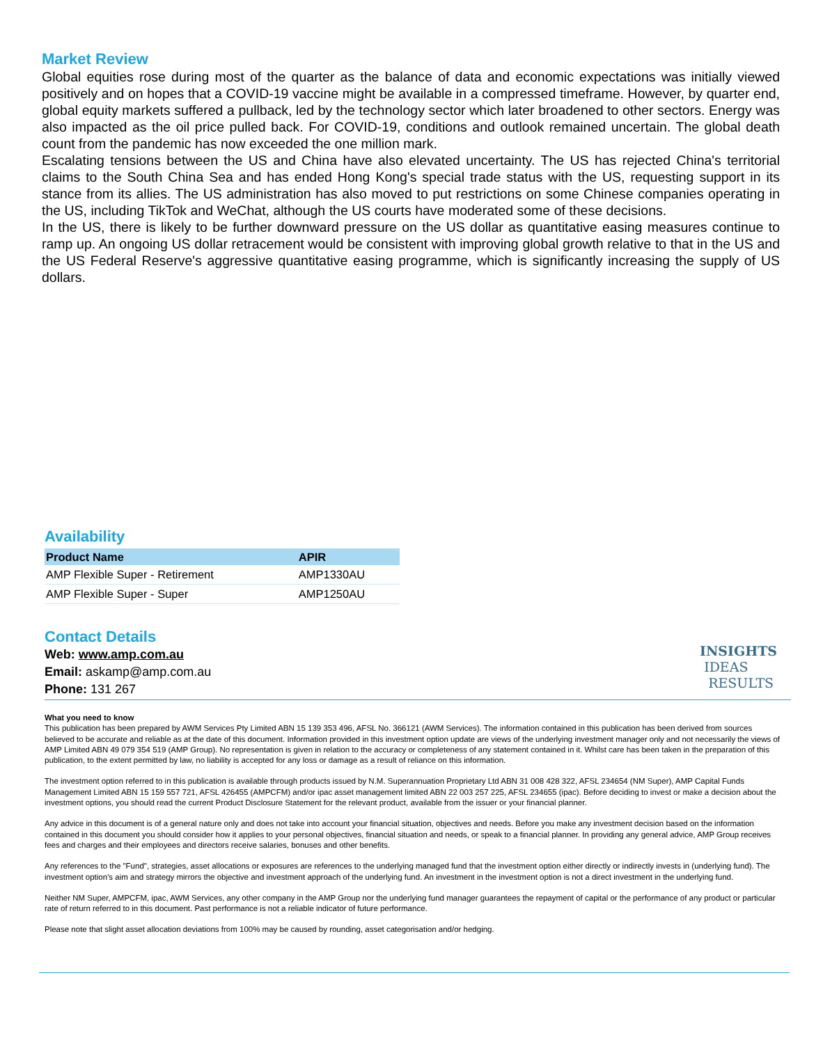Market Review
Global equities rose during most of the quarter as the balance of data and economic expectations was initially viewed positively and on hopes that a COVID-19 vaccine might be available in a compressed timeframe. However, by quarter end, global equity markets suffered a pullback, led by the technology sector which later broadened to other sectors. Energy was also impacted as the oil price pulled back. For COVID-19, conditions and outlook remained uncertain. The global death count from the pandemic has now exceeded the one million mark.
Escalating tensions between the US and China have also elevated uncertainty. The US has rejected China's territorial claims to the South China Sea and has ended Hong Kong's special trade status with the US, requesting support in its stance from its allies. The US administration has also moved to put restrictions on some Chinese companies operating in the US, including TikTok and WeChat, although the US courts have moderated some of these decisions.
In the US, there is likely to be further downward pressure on the US dollar as quantitative easing measures continue to ramp up. An ongoing US dollar retracement would be consistent with improving global growth relative to that in the US and the US Federal Reserve's aggressive quantitative easing programme, which is significantly increasing the supply of US dollars.
Availability
| Product Name | APIR |
| --- | --- |
| AMP Flexible Super - Retirement | AMP1330AU |
| AMP Flexible Super - Super | AMP1250AU |
Contact Details
Web: www.amp.com.au
Email: askamp@amp.com.au
Phone: 131 267
INSIGHTS
IDEAS
RESULTS
What you need to know
This publication has been prepared by AWM Services Pty Limited ABN 15 139 353 496, AFSL No. 366121 (AWM Services). The information contained in this publication has been derived from sources believed to be accurate and reliable as at the date of this document. Information provided in this investment option update are views of the underlying investment manager only and not necessarily the views of AMP Limited ABN 49 079 354 519 (AMP Group). No representation is given in relation to the accuracy or completeness of any statement contained in it. Whilst care has been taken in the preparation of this publication, to the extent permitted by law, no liability is accepted for any loss or damage as a result of reliance on this information.
The investment option referred to in this publication is available through products issued by N.M. Superannuation Proprietary Ltd ABN 31 008 428 322, AFSL 234654 (NM Super), AMP Capital Funds Management Limited ABN 15 159 557 721, AFSL 426455 (AMPCFM) and/or ipac asset management limited ABN 22 003 257 225, AFSL 234655 (ipac). Before deciding to invest or make a decision about the investment options, you should read the current Product Disclosure Statement for the relevant product, available from the issuer or your financial planner.
Any advice in this document is of a general nature only and does not take into account your financial situation, objectives and needs. Before you make any investment decision based on the information contained in this document you should consider how it applies to your personal objectives, financial situation and needs, or speak to a financial planner. In providing any general advice, AMP Group receives fees and charges and their employees and directors receive salaries, bonuses and other benefits.
Any references to the "Fund", strategies, asset allocations or exposures are references to the underlying managed fund that the investment option either directly or indirectly invests in (underlying fund). The investment option's aim and strategy mirrors the objective and investment approach of the underlying fund. An investment in the investment option is not a direct investment in the underlying fund.
Neither NM Super, AMPCFM, ipac, AWM Services, any other company in the AMP Group nor the underlying fund manager guarantees the repayment of capital or the performance of any product or particular rate of return referred to in this document. Past performance is not a reliable indicator of future performance.
Please note that slight asset allocation deviations from 100% may be caused by rounding, asset categorisation and/or hedging.